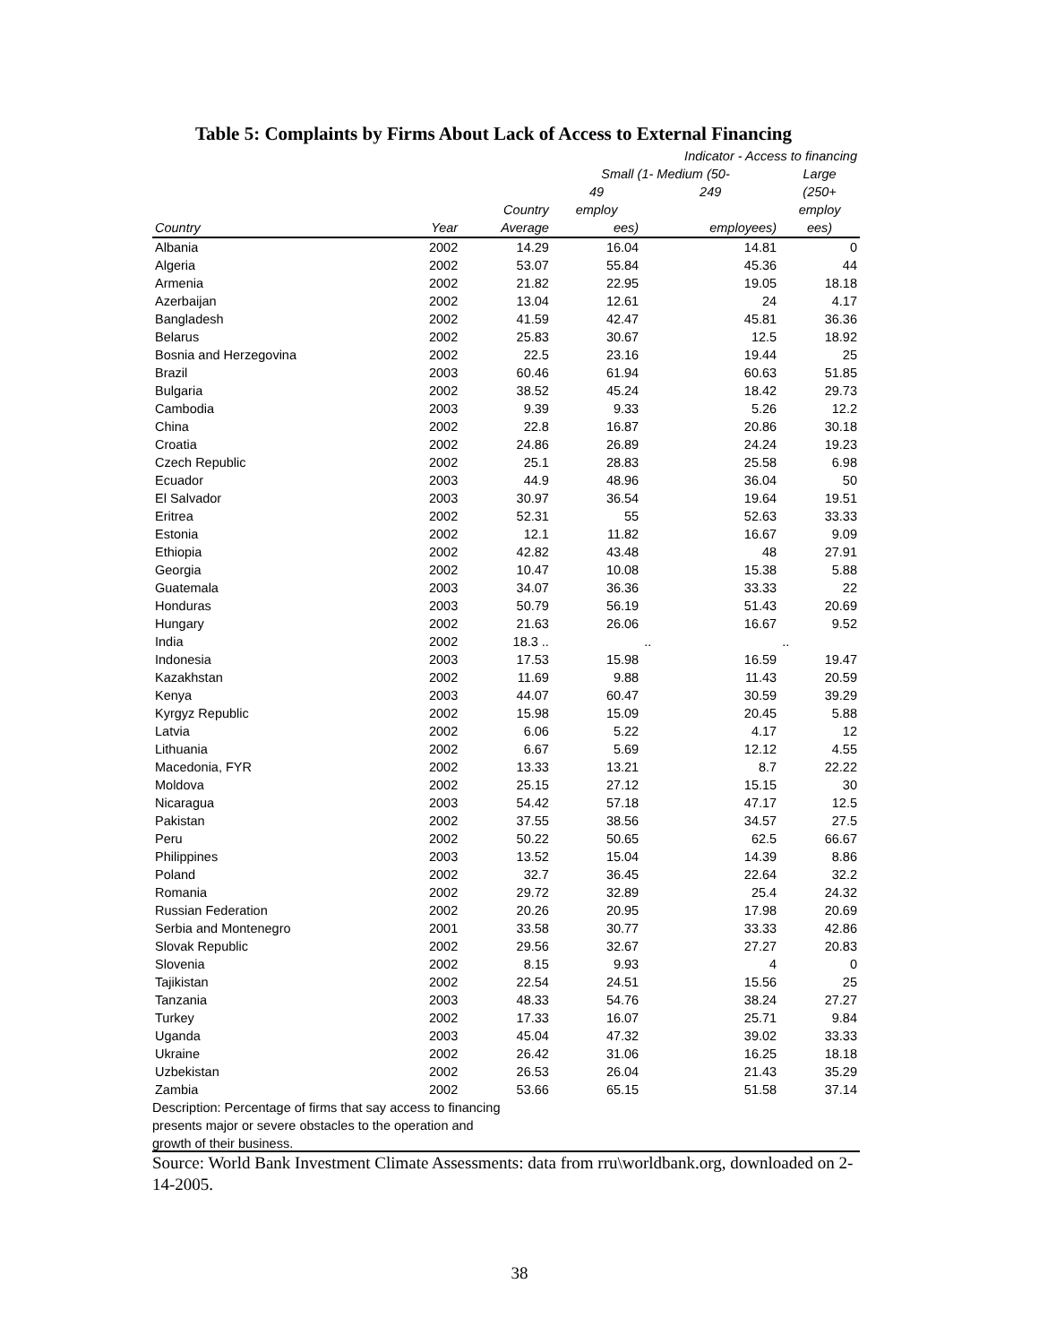Table 5: Complaints by Firms About Lack of Access to External Financing
| | | | Indicator - Access to financing | | |
| --- | --- | --- | --- | --- | --- |
| | | | Small (1- Medium (50- | | Large |
| | | | 49 | 249 | (250+ |
| | | Country | employ | | employ |
| Country | Year | Average | ees) | employees) | ees) |
| Albania | 2002 | 14.29 | 16.04 | 14.81 | 0 |
| Algeria | 2002 | 53.07 | 55.84 | 45.36 | 44 |
| Armenia | 2002 | 21.82 | 22.95 | 19.05 | 18.18 |
| Azerbaijan | 2002 | 13.04 | 12.61 | 24 | 4.17 |
| Bangladesh | 2002 | 41.59 | 42.47 | 45.81 | 36.36 |
| Belarus | 2002 | 25.83 | 30.67 | 12.5 | 18.92 |
| Bosnia and Herzegovina | 2002 | 22.5 | 23.16 | 19.44 | 25 |
| Brazil | 2003 | 60.46 | 61.94 | 60.63 | 51.85 |
| Bulgaria | 2002 | 38.52 | 45.24 | 18.42 | 29.73 |
| Cambodia | 2003 | 9.39 | 9.33 | 5.26 | 12.2 |
| China | 2002 | 22.8 | 16.87 | 20.86 | 30.18 |
| Croatia | 2002 | 24.86 | 26.89 | 24.24 | 19.23 |
| Czech Republic | 2002 | 25.1 | 28.83 | 25.58 | 6.98 |
| Ecuador | 2003 | 44.9 | 48.96 | 36.04 | 50 |
| El Salvador | 2003 | 30.97 | 36.54 | 19.64 | 19.51 |
| Eritrea | 2002 | 52.31 | 55 | 52.63 | 33.33 |
| Estonia | 2002 | 12.1 | 11.82 | 16.67 | 9.09 |
| Ethiopia | 2002 | 42.82 | 43.48 | 48 | 27.91 |
| Georgia | 2002 | 10.47 | 10.08 | 15.38 | 5.88 |
| Guatemala | 2003 | 34.07 | 36.36 | 33.33 | 22 |
| Honduras | 2003 | 50.79 | 56.19 | 51.43 | 20.69 |
| Hungary | 2002 | 21.63 | 26.06 | 16.67 | 9.52 |
| India | 2002 | 18.3 .. | | .. | .. |
| Indonesia | 2003 | 17.53 | 15.98 | 16.59 | 19.47 |
| Kazakhstan | 2002 | 11.69 | 9.88 | 11.43 | 20.59 |
| Kenya | 2003 | 44.07 | 60.47 | 30.59 | 39.29 |
| Kyrgyz Republic | 2002 | 15.98 | 15.09 | 20.45 | 5.88 |
| Latvia | 2002 | 6.06 | 5.22 | 4.17 | 12 |
| Lithuania | 2002 | 6.67 | 5.69 | 12.12 | 4.55 |
| Macedonia, FYR | 2002 | 13.33 | 13.21 | 8.7 | 22.22 |
| Moldova | 2002 | 25.15 | 27.12 | 15.15 | 30 |
| Nicaragua | 2003 | 54.42 | 57.18 | 47.17 | 12.5 |
| Pakistan | 2002 | 37.55 | 38.56 | 34.57 | 27.5 |
| Peru | 2002 | 50.22 | 50.65 | 62.5 | 66.67 |
| Philippines | 2003 | 13.52 | 15.04 | 14.39 | 8.86 |
| Poland | 2002 | 32.7 | 36.45 | 22.64 | 32.2 |
| Romania | 2002 | 29.72 | 32.89 | 25.4 | 24.32 |
| Russian Federation | 2002 | 20.26 | 20.95 | 17.98 | 20.69 |
| Serbia and Montenegro | 2001 | 33.58 | 30.77 | 33.33 | 42.86 |
| Slovak Republic | 2002 | 29.56 | 32.67 | 27.27 | 20.83 |
| Slovenia | 2002 | 8.15 | 9.93 | 4 | 0 |
| Tajikistan | 2002 | 22.54 | 24.51 | 15.56 | 25 |
| Tanzania | 2003 | 48.33 | 54.76 | 38.24 | 27.27 |
| Turkey | 2002 | 17.33 | 16.07 | 25.71 | 9.84 |
| Uganda | 2003 | 45.04 | 47.32 | 39.02 | 33.33 |
| Ukraine | 2002 | 26.42 | 31.06 | 16.25 | 18.18 |
| Uzbekistan | 2002 | 26.53 | 26.04 | 21.43 | 35.29 |
| Zambia | 2002 | 53.66 | 65.15 | 51.58 | 37.14 |
Description: Percentage of firms that say access to financing presents major or severe obstacles to the operation and growth of their business.
Source: World Bank Investment Climate Assessments: data from rru\worldbank.org, downloaded on 2-14-2005.
38